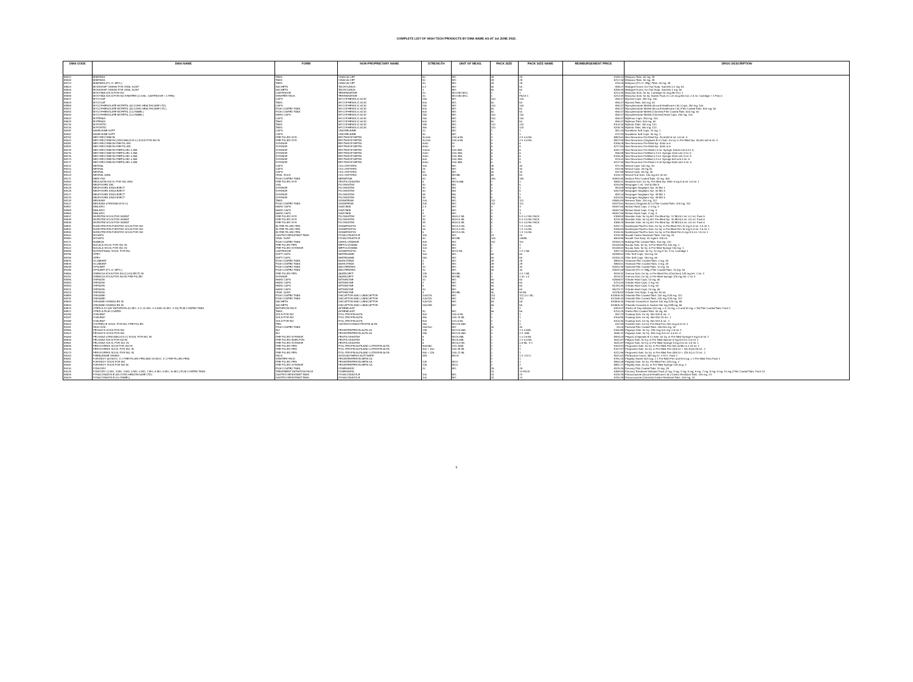COMPLETE LIST OF HIGH TECH PRODUCTS BY DMA NAME AS AT 1st JUNE 2022.
| DMA CODE | DMA NAME | FORM | NON-PROPRIETARY NAME | STRENGTH | UNIT OF MEAS. | PACK SIZE | PACK SIZE NAME | REIMBURSEMENT PRICE | DRUG DESCRIPTION |
| --- | --- | --- | --- | --- | --- | --- | --- | --- | --- |
| 88422 | MIMPARA | TABS | CINACALCET | 60 | MG | 28 | 28 | €145.14 | Mimpara Tabs. 60 mg. 28 |
| 88463 | MIMPARA | TABS | CINACALCET | 90 | MG | 28 | 28 | €217.46 | Mimpara Tabs. 90 mg. 28 |
| 88724 | MIMPARA (P.C.O. MFG.) | TABS | CINACALCET | 30 | MG | 28 | 28 | €76.26 | Mimpara (P.C.O. Mfg.) Tabs. 30 mg. 28 |
| 88504 | MODIGRAF GRANS FOR ORAL SUSP | SACHETS | TACROLIMUS | 0.2 | MG | 50 | 50 | €58.07 | Modigraf Grans. for Oral Susp. Sachets 0.2 mg. 50 |
| 88505 | MODIGRAF GRANS FOR ORAL SUSP | SACHETS | TACROLIMUS | 1 | MG | 50 | 50 | €286.46 | Modigraf Grans. for Oral Susp. Sachets 1 mg. 50 |
| 88997 | MOVYMIA SOLN FOR INJ | CARTRIDGE | TERIPARATIDE | 20 | MCG/80 MCL | 1 | 1 | €214.49 | Movymia Soln. for Inj. Cartridge 20 mcg./80 mcl. 1 |
| 88998 | MOVYMIA SOLN FOR INJ STARTER (2.4 ML. CARTRIDGE + 1 PEN) | STARTER PACK | TERIPARATIDE | 20 | MCG/80 MCL | 1 | PACK 1 | €214.49 | Movymia Soln. for Inj. Starter Pack (1 x 20 mcg./80 mcl. 2.4 ml. Cartridge + 1 Pen) 1 |
| 88507 | MYCOLAT | CAPS | MYCOPHENOLIC ACID | 250 | MG | 100 | 100 | €55.47 | Mycolat Caps. 250 mg. 100 |
| 88509 | MYCOLAT | TABS | MYCOPHENOLIC ACID | 500 | MG | 50 | 50 | €55.47 | Mycolat Tabs. 500 mg. 50 |
| 88858 | MYCOPHENOLATE MOFETIL (ACCORD HEALTHCARE LTD) | CAPS | MYCOPHENOLIC ACID | 250 | MG | 100 | 100 | €55.47 | Mycophenolate Mofetil (Accord Healthcare Ltd.) Caps. 250 mg. 100 |
| 88322 | MYCOPHENOLATE MOFETIL (ACCORD HEALTHCARE LTD.) | FILM COATED TABS | MYCOPHENOLIC ACID | 500 | MG | 50 | 50 | €55.47 | Mycophenolate Mofetil (Accord Healthcare Ltd.) Film Coated Tabs. 500 mg. 50 |
| 88094 | MYCOPHENOLATE MOFETIL (CLONMEL) | FILM COATED TABS | MYCOPHENOLIC ACID | 500 | MG | 50 | 50 | €55.47 | Mycophenolate Mofetil (Clonmel) Film Coated Tabs. 500 mg. 50 |
| 88093 | MYCOPHENOLATE MOFETIL (CLONMEL) | HARD CAPS | MYCOPHENOLIC ACID | 250 | MG | 100 | 100 | €55.47 | Mycophenolate Mofetil (Clonmel) Hard Caps. 250 mg. 100 |
| 88532 | MYFENAX | CAPS | MYCOPHENOLIC ACID | 250 | MG | 100 | 100 | €55.47 | Myfenax Caps. 250 mg. 100 |
| 88533 | MYFENAX | TABS | MYCOPHENOLIC ACID | 500 | MG | 50 | 50 | €55.47 | Myfenax Tabs. 500 mg. 50 |
| 88719 | MYFORTIC | TABS | MYCOPHENOLIC ACID | 180 | MG | 120 | 120 | €104.16 | Myfortic Tabs. 180 mg. 120 |
| 88725 | MYFORTIC | TABS | MYCOPHENOLIC ACID | 360 | MG | 120 | 120 | €208.76 | Myfortic Tabs. 360 mg. 120 |
| 88431 | NAVELBINE SOFT | CAPS | VINORELBINE | 20 | MG | 1 | 1 | €51.16 | Navelbine Soft Caps. 20 mg. 1 |
| 88492 | NAVELBINE SOFT | CAPS | VINORELBINE | 30 | MG | 1 | 1 | €72.93 | Navelbine Soft Caps. 30 mg. 1 |
| 88792 | NEO RECORMON | PRE FILLED SYR | ERYTHROPOIETIN | 30,000 | IU/0.6 ML | 4 | 4 X 0.6 ML | €853.60 | Neo Recormon Pre-filled Syr. 30,000/0.6 ml. 0.6 ml. 4 |
| 89002 | NEO RECORMON (ORIGINALIS B.V.) SOLN FOR INJ IN | PRE FILLED SYR | ERYTHROPOIETIN | 30,000 | IU/0.6 ML | 4 | 4 X 0.6 ML | €827.99 | Neo Recormon (Originalis B.V.) Soln. for Inj. in Pre-filled Syr. 30,000 iu/0.6 ml. 4 |
| 88281 | NEO RECORMON PRE-FILLED | SYRINGE | ERYTHROPOIETIN | 4000 | IU | 6 | 6 | €196.08 | Neo Recormon Pre-filled Syr. 4000 iu 6 |
| 88282 | NEO RECORMON PRE-FILLED | SYRINGE | ERYTHROPOIETIN | 6000 | IU | 6 | 6 | €277.55 | Neo Recormon Pre-filled Syr. 6000 iu 6 |
| 88278 | NEO RECORMON PREFILLED 0.3ML | SYRINGE | ERYTHROPOIETIN | 10000 | IU/0.6ML | 6 | 6 | €437.23 | Neo Recormon Pre-filled 0.3 ml. Syringe 10000 iu/0.6 ml. 6 |
| 88275 | NEO RECORMON PREFILLED 0.3ML | SYRINGE | ERYTHROPOIETIN | 2000 | IU/0.3ML | 6 | 6 | €96.98 | Neo Recormon Prefilled 0.3 ml. Syringe 2000 iu/0.3 ml. 6 |
| 88276 | NEO RECORMON PREFILLED 0.3ML | SYRINGE | ERYTHROPOIETIN | 3000 | IU/0.3ML | 6 | 6 | €146.25 | Neo Recormon Prefilled 0.3 ml. Syringe 3000 iu/0.3 ml. 6 |
| 88273 | NEO RECORMON PREFILLED 0.3ML | SYRINGE | ERYTHROPOIETIN | 500 | IU/0.3ML | 6 | 6 | €23.44 | Neo Recormon Prefilled 0.3 ml. Syringe 500 iu/0.3 ml. 6 |
| 88277 | NEO RECORMON PREFILLED 0.3ML | SYRINGE | ERYTHROPOIETIN | 5000 | IU/0.3ML | 6 | 6 | €227.46 | Neo Recormon Pre-filled 0.3 ml Syringe 5000 iu/0.3 ml. 6 |
| 88102 | NEORAL | CAPS | CICLOSPORIN | 100 | MG | 30 | 30 | €71.49 | Neoral Caps. 100 mg. 30 |
| 88100 | NEORAL | CAPS | CICLOSPORIN | 25 | MG | 30 | 30 | €19.35 | Neoral Caps. 25 mg.30 |
| 88101 | NEORAL | CAPS | CICLOSPORIN | 50 | MG | 30 | 30 | €37.68 | Neoral Caps. 50 mg. 30 |
| 88103 | NEORAL 50ML | ORAL SOLN | CICLOSPORIN | 100 | MG/ML | 50 | 50 | €126.13 | Neoral Oral Soln. 100 mg./ml. 50 ml. |
| 89171 | NERLYNX | FILM COATED TABS | NERATINIB | 40 | MG | 180 | 180 | €4992.69 | Nerlynx Film Coated Tabs. 40 mg. 180 |
| 88484 | NEULASTA SOLN. FOR INJ. ANG | PRE FILLED SYR | PEGFILGRASTIM | 6 | MG/0.6ML | 1 | 1 | €699.31 | Neulasta Soln. for Inj. Pre-filled Syr. ANG 6 mg./0.6 ml. 0.6 ml. 1 |
| 88120 | NEUPOGEN 1ML | VIAL | FILGRASTIM | 30 | MU | 5 | 5 | €240.86 | Neupogen 1 ml. Vial 30 MU 5 |
| 88126 | NEUPOGEN SINGLEJECT | SYRINGE | FILGRASTIM | 30 | MU | 1 | 1 | €53.58 | Neupogen Singleject Syr. 30 MU 1 |
| 88128 | NEUPOGEN SINGLEJECT | SYRINGE | FILGRASTIM | 30 | MU | 5 | 5 | €267.88 | Neupogen Singleject Syr. 30 MU 5 |
| 88127 | NEUPOGEN SINGLEJECT | SYRINGE | FILGRASTIM | 48 | MU | 1 | 1 | €84.16 | Neupogen Singleject Syr. 48 MU 1 |
| 88129 | NEUPOGEN SINGLEJECT | SYRINGE | FILGRASTIM | 48 | MU | 5 | 5 | €420.80 | Neupogen Singleject Syr. 48 MU 5 |
| 88133 | NEXAVAR | TABS | SORAFENIB | 200 | MG | 112 | 112 | €3580.99 | Nexavar Tabs. 200 mg. 112 |
| 89012 | NEXAVAR (ORIGINALIS B.V.) | FILM COATED TABS | SORAFENIB | 200 | MG | 112 | 112 | €3473.50 | Nexavar (Originalis B.V.) Film Coated Tabs. 200 mg. 112 |
| 88957 | NINLARO | HARD CAPS | IXAZOMIB | 2.3 | MG | 3 | 3 | €6347.66 | Ninlaro Hard Caps. 2.3 mg. 3 |
| 88958 | NINLARO | HARD CAPS | IXAZOMIB | 3 | MG | 3 | 3 | €6347.66 | Ninlaro Hard Caps. 3 mg. 3 |
| 88959 | NINLARO | HARD CAPS | IXAZOMIB | 4 | MG | 3 | 3 | €6347.66 | Ninlaro Hard Caps. 4 mg. 3 |
| 88537 | NIVESTIM SOLN FOR INJ/INF | PRE FILLED SYR | FILGRASTIM | 12 | MU/0.2 ML | 5 | 5 X 0.2 ML PACK | €188.84 | Nivestim Soln. for Inj./Inf. Pre-filled Syr. 12 MU/0.2 ml. 0.2 ml. Pack 5 |
| 88538 | NIVESTIM SOLN FOR INJ/INF | PRE FILLED SYR | FILGRASTIM | 30 | MU/0.5 ML | 5 | 5 X 0.5 ML PACK | €234.38 | Nivestim Soln. for Inj./Inf. Pre-filled Syr. 30 MU/0.5 ml. 0.5 ml. Pack 5 |
| 88539 | NIVESTIM SOLN FOR INJ/INF | PRE FILLED SYR | FILGRASTIM | 48 | MU/0.5 ML | 5 | 5 X 0.5 ML PACK | €368.18 | Nivestim Soln. for Inj./Inf. Pre-filled Syr. 48 MU/0.5 ml. 0.5 ml. Pack 5 |
| 88831 | NORDITROPIN FLEXPRO SOLN FOR INJ | IN PRE FILLED PEN | SOMATROPIN | 10 | MG/1.5 ML | 1 | 1 X 1.5 ML | €291.72 | Norditropin FlexPro Soln. for Inj. in Pre-filled Pen 10 mg./1.5 ml. 1.5 ml. 1 |
| 88832 | NORDITROPIN FLEXPRO SOLN FOR INJ | IN PRE FILLED PEN | SOMATROPIN | 15 | MG/1.5 ML | 1 | 1 X 1.5 ML | €445.59 | Norditropin FlexPro Soln. for Inj. in Pre-filled Pen 15 mg./1.5 ml. 1.5 ml. 1 |
| 88830 | NORDITROPIN FLEXPRO SOLN FOR INJ | IN PRE FILLED PEN | SOMATROPIN | 5 | MG/1.5 ML | 1 | 1 X 1.5 ML | €145.40 | Norditropin FlexPro Soln. for Inj. in Pre-filled Pen 5 mg./1.5 ml. 1.5 ml. 1 |
| 88420 | NOXAFIL | GASTRO RESISTANT TABS | POSACONAZOLE | 100 | MG | 24 | 24 | €709.39 | Noxafil Gastro-Resistant Tabs. 100 mg. 24 |
| 88380 | NOXAFIL | ORAL SUSP | POSACONAZOLE | 40 | MG/ML | 105 | 105ML | €594.86 | Noxafil Oral Susp. 40 mg/ml. 105 ml. |
| 89172 | NUBEQA | FILM COATED TABS | DAROLUTAMIDE | 300 | MG | 112 | 112 | €3194.23 | Nubeqa Film Coated Tabs. 300 mg. 112 |
| 89101 | NUCALA SOLN. FOR INJ. IN | PRE FILLED PEN | MEPOLIZUMAB | 100 | MG | 1 | 1 | €1049.58 | Nucala Soln. for Inj. in Pre-filled Pen 100 mg. 1 |
| 89102 | NUCALA SOLN. FOR INJ. IN | PRE FILLED SYRINGE | MEPOLIZUMAB | 100 | MG | 1 | 1 | €1048.62 | Nucala Soln. for Inj. in Pre-filled Syringe 100 mg. 1 |
| 88483 | NUTROPINAQ SOLN. FOR INJ. | CARTRIDGE | SOMATROPIN | 10 | MG/2 ML | 1 | 1 X 2 ML | €257.22 | NutropinAq Soln. for Inj. 10 mg./2 ml. 2 ml. Cartridge 1 |
| 88795 | OFEV | SOFT CAPS | NINTEDANIB | 100 | MG | 60 | 60 | €1998.62 | Ofev Soft Caps. 100 mg. 60 |
| 88796 | OFEV | SOFT CAPS | NINTEDANIB | 150 | MG | 60 | 60 | €2430.20 | Ofev Soft Caps. 150 mg. 60 |
| 88875 | OLUMIANT | FILM COATED TABS | BARICITINIB | 2 | MG | 28 | 28 | €859.51 | Olumiant Film Coated Tabs. 2 mg. 28 |
| 88876 | OLUMIANT | FILM COATED TABS | BARICITINIB | 4 | MG | 28 | 28 | €859.51 | Olumiant Film Coated Tabs. 4 mg. 28 |
| 88038 | OPSUMIT | FILM COATED TABS | MACITENTAN | 10 | MG | 30 | 30 | €2610.39 | Opsumit Film Coated Tabs. 10 mg. 30 |
| 89185 | OPSUMIT (P.C.O. MFG.) | FILM COATED TABS | MACITENTAN | 10 | MG | 30 | 30 | €2532.08 | Opsumit (P.C.O. Mfg.) Film Coated Tabs. 10 mg. 30 |
| 88555 | ORENCIA SOLN FOR INJ (CLICKJECT) IN | PRE FILLED PEN | ABATACEPT | 125 | MG/ML | 4 | 4 X 1 ML | €976.32 | Orencia Soln. for Inj. in Pre-filled Pen (ClickJect) 125 mg./ml. 1 ml. 4 |
| 88782 | ORENCIA SOLN FOR INJ IN PRE-FILLED | SYRINGE | ABATACEPT | 125 | MG/ML | 4 | 1 ml. x 4 | €976.32 | Orencia Soln. for Inj. in Pre-filled Syringe 125 mg./ml. 1 ml. 4 |
| 88395 | ORFADIN | HARD CAPS | NITISINONE | 10 | MG | 60 | 60 | €2568.87 | Orfadin Hard Caps. 10 mg. 60 |
| 88393 | ORFADIN | HARD CAPS | NITISINONE | 2 | MG | 60 | 60 | €714.94 | Orfadin Hard Caps. 2 mg. 60 |
| 88394 | ORFADIN | HARD CAPS | NITISINONE | 5 | MG | 60 | 60 | €1434.35 | Orfadin Hard Caps. 5 mg. 60 |
| 88421 | ORFADIN | HARD CAPS | NITISINONE | 20 | MG | 60 | 60 | €5073.71 | Orfadin Hard Caps. 20 mg. 60 |
| 88414 | ORFADIN | ORAL SUSP | NITISINONE | 4 | MG/ML | 90 | 90 ML | €2235.84 | Orfadin Oral Susp. 4 mg./ml. 90 ml. |
| 88889 | ORKAMBI | FILM COATED TABS | IVACAFTOR AND LUMACAFTOR | 100/125 | MG | 112 | 112 (4 x 28) | €10805.30 | Orkambi Film Coated Tabs. 100 mg./125 mg. 112 |
| 88791 | ORKAMBI | FILM COATED TABS | IVACAFTOR AND LUMACAFTOR | 200/125 | MG | 112 | 112 | €12065.43 | Orkambi Film Coated Tabs. 200 mg./125 mg. 112 |
| 88843 | ORKAMBI GRANULES IN | SACHETS | IVACAFTOR AND LUMACAFTOR | 100/125 | MG | 56 | 56 | €10805.30 | Orkambi Granules in Sachet 100 mg./125 mg. 56 |
| 88844 | ORKAMBI GRANULES IN | SACHETS | IVACAFTOR AND LUMACAFTOR | 150/188 | MG | 56 | 56 | €10805.30 | Orkambi Granules in Sachet 150 mg./188 mg. 56 |
| 88873 | OTEZLA 14 DAY INITIATION (10 MG. X 4; 20 MG. X 4 AND 30 MG. X 19) FILM COATED TABS | INITIATION PACK | APREMILAST | | | 1 | 1 | €343.97 | Otezla 14 Day Initiation (10 mg. x 4; 20 mg. x 4 and 30 mg. x 19) Film Coated Tabs. Pack 1 |
| 88872 | OTEZLA FILM COATED | TABS | APREMILAST | 30 | MG | 56 | 56 | €720.25 | Otezla Film Coated Tabs. 30 mg. 56 |
| 89186 | OVALEAP | SOLN FOR INJ | FOLLITROPIN ALFA | 300 | IU/0.5 ML | 1 | 1 | €67.23 | Ovaleap Soln. for Inj. 300 IU/0.5 mL. 1 |
| 89187 | OVALEAP | SOLN FOR INJ | FOLLITROPIN ALFA | 450 | IU/0.75 ML | 1 | 1 | €100.85 | Ovaleap Soln. for Inj. 450 IU/0.75 mL. 1 |
| 89188 | OVALEAP | SOLN FOR INJ | FOLLITROPIN ALFA | 900 | IU/1.5 ML | 1 | 1 | €200.45 | Ovaleap Soln. for Inj. 900 IU/1.5 mL. 1 |
| 89404 | OVITRELLE SOLN. FOR INJ. PRE-FILLED | PEN | CHORIOGONADOTROPIN ALFA | 250 | MCG/0.5ML | 1 | 1 | €32.99 | Ovitrelle Soln. for Inj. Pre-filled Pen 250 mcg./0.5 ml. 1 |
| 89181 | PAXLOVID | FILM COATED TABS | | 150/100 | MG | 30 | 30 | €0.00 | Paxlovid Film Coated Tabs. 150/100 mg. 30 |
| 88365 | PEGASYS SOLN FOR INJ | INJ | PEGINTERFERON ALFA-2A | 135 | MCG/0.5ML | 1 | 1 X 0.5ML | €160.88 | Pegasys Soln. for Inj. 135 mcg./0.5 mg. 0.5 ml. 1 |
| 88402 | PEGASYS SOLN FOR INJ | INJ | PEGINTERFERON ALFA-2A | 180 | MCG/0.5ML | 4 | 4 X .5ML | €660.11 | Pegasys Soln. for Inj. 180 mcg./0.5 ml. 0.5 ml. 4 |
| 89056 | PELGRAZ (ORIGINALIS B.V.) SOLN. FOR INJ. IN | PRE FILLED SYRINGE | PEGFILGRASTIM | 6 | MG/0.6ML | 1 | 1 x 0.6 ML | €593.03 | Pelgraz (Originalis B.V.) Soln. for Inj. in Pre-filled Syringe 6 mg./0.6 ml. 1 |
| 88826 | PELGRAZ SOLN FOR INJ IN | PRE FILLED INJECTOR | PEGFILGRASTIM | 6 | MG/0.6ML | 1 | 1 X 0.6 ML | €611.87 | Pelgraz Soln. for Inj. in Pre-filled Injector 6 mg./0.6 ml. 0.6 ml. 1 |
| 88961 | PELGRAZ SOLN. FOR INJ. IN | PRE FILLED SYRINGE | PEGFILGRASTIM | 6 | MG/0.6 ML | 1 | 0.6 ML. X 1 | €611.87 | Pelgraz Soln. for Inj. in Pre-filled Syringe 6 mg./0.6 ml. 0.6 ml. 1 |
| 88839 | PERGOVERIS SOLN FOR INJ IN | PRE FILLED PEN | FOLLITROPIN ALFA AND LUTROPIN ALFA | 900/450 | IU/1.44ML | 1 | 1 | €443.91 | Pergoveris Soln. for Inj. in Pre-filled Pen 900 iu/450 iu 1.44 ml. 1 |
| 89026 | PERGOVERIS SOLN. FOR INJ. IN | PRE FILLED PEN | FOLLITROPIN ALFA AND LUTROPIN ALFA | 300 + 150 | IU/0.48 ML | 1 | 1 | €147.97 | Pergoveris Soln. for Inj. in Pre-filled Pen (300 IU + 150 IU)/0.48 mL. 1 |
| 89173 | PERGOVERIS SOLN. FOR INJ. IN | PRE FILLED PEN | FOLLITROPIN ALFA AND LUTROPIN ALFA | 450 + 225 | IU/0.72 ML | 1 | 1 | €221.96 | Pergoveris Soln. for Inj. in Pre-filled Pen (450 IU + 225 IU) 0.72 mL. 1 |
| 88264 | PHEBURANE GRANS | PACK | SODIUM PHENYLBUTYRATE | 483 | MG/G | 1 | 1 X 174 G | €521.52 | Pheburane Grans. 483 mg./G. 174 G. Pack 1 |
| 88461 | PLEGRIDY (63 MCG. X 1 PRE-FILLED PEN AND 94 MCG. X 1 PRE-FILLED PEN) | STARTER PACK | PEGINTERFERON BETA-1A | | | 1 | 1 | €761.15 | Plegridy Starter (63 mcg. x 1 Pre-filled Pen and 94 mcg. x 1 Pre-filled Pen) Pack 1 |
| 88462 | PLEGRIDY SOLN FOR INJ | PRE FILLED PEN | PEGINTERFERON BETA-1A | 125 | MCG | 2 | 2 | €862.08 | Plegridy Soln. for Inj. Pre-filled Pen 125 mcg. 2 |
| 89061 | PLEGRIDY SOLN FOR INJ IN | PRE FILLED SYRINGE | PEGINTERFERON BETA-1A | 125 | MCG | 2 | 2 | €881.71 | Plegridy Soln. for Inj. in Pre-filled Syringe 125 mcg. 2 |
| 89130 | PONVORY | FILM COATED TABS | PONESIMOD | 20 | MG | 28 | 28 | €979.26 | Ponvory Film Coated Tabs. 20 mg. 28 |
| 89129 | PONVORY (2 MG, 3 MG, 4 MG, 5 MG, 6 MG, 7 MG, 8 MG, 9 MG, 10 MG.) FILM COATED TABS. | TREATMENT INITIATION PACK | PONESIMOD | | | 14 | 14 PACK | €489.63 | Ponvory Treatment Initiation Pack (2 mg, 3 mg, 4 mg, 5 mg, 6 mg, 7 mg, 8 mg, 9 mg, 10 mg.) Film Coated Tabs. Pack 14 |
| 88818 | POSACONAZOLE (ACCORD HEALTHCARE LTD) | GASTRO RESISTANT TABS | POSACONAZOLE | 100 | MG | 24 | 24 | €315.39 | Posaconazole (Accord Healthcare Ltd.) Gastro Resistant Tabs. 100 mg. 24 |
| 89029 | POSACONAZOLE (CLONMEL) | GASTRO RESISTANT TABS | POSACONAZOLE | 100 | MG | 24 | 24 | €315.39 | Posaconazole (Clonmel) Gastro-Resistant Tabs. 100 mg. 24 |
5